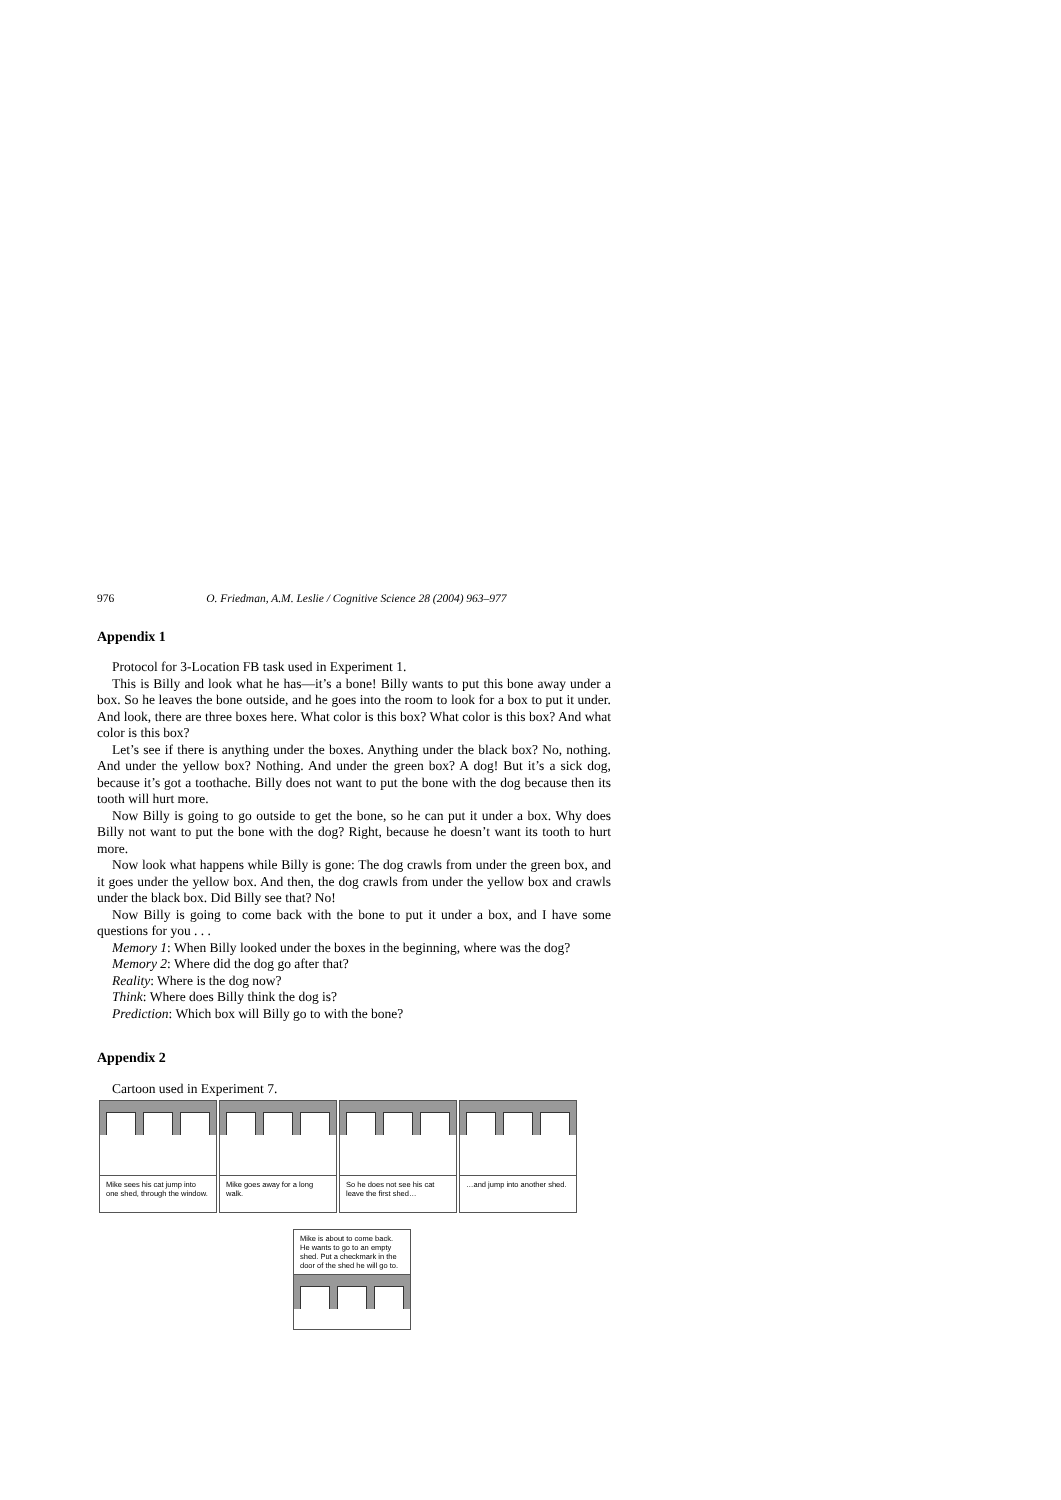976 O. Friedman, A.M. Leslie / Cognitive Science 28 (2004) 963–977
Appendix 1
Protocol for 3-Location FB task used in Experiment 1.
This is Billy and look what he has—it’s a bone! Billy wants to put this bone away under a box. So he leaves the bone outside, and he goes into the room to look for a box to put it under. And look, there are three boxes here. What color is this box? What color is this box? And what color is this box?
Let’s see if there is anything under the boxes. Anything under the black box? No, nothing. And under the yellow box? Nothing. And under the green box? A dog! But it’s a sick dog, because it’s got a toothache. Billy does not want to put the bone with the dog because then its tooth will hurt more.
Now Billy is going to go outside to get the bone, so he can put it under a box. Why does Billy not want to put the bone with the dog? Right, because he doesn’t want its tooth to hurt more.
Now look what happens while Billy is gone: The dog crawls from under the green box, and it goes under the yellow box. And then, the dog crawls from under the yellow box and crawls under the black box. Did Billy see that? No!
Now Billy is going to come back with the bone to put it under a box, and I have some questions for you . . .
Memory 1: When Billy looked under the boxes in the beginning, where was the dog?
Memory 2: Where did the dog go after that?
Reality: Where is the dog now?
Think: Where does Billy think the dog is?
Prediction: Which box will Billy go to with the bone?
Appendix 2
Cartoon used in Experiment 7.
Mike sees his cat jump into one shed, through the window.
Mike goes away for a long walk.
So he does not see his cat leave the first shed…
…and jump into another shed.
Mike is about to come back. He wants to go to an empty shed. Put a checkmark in the door of the shed he will go to.